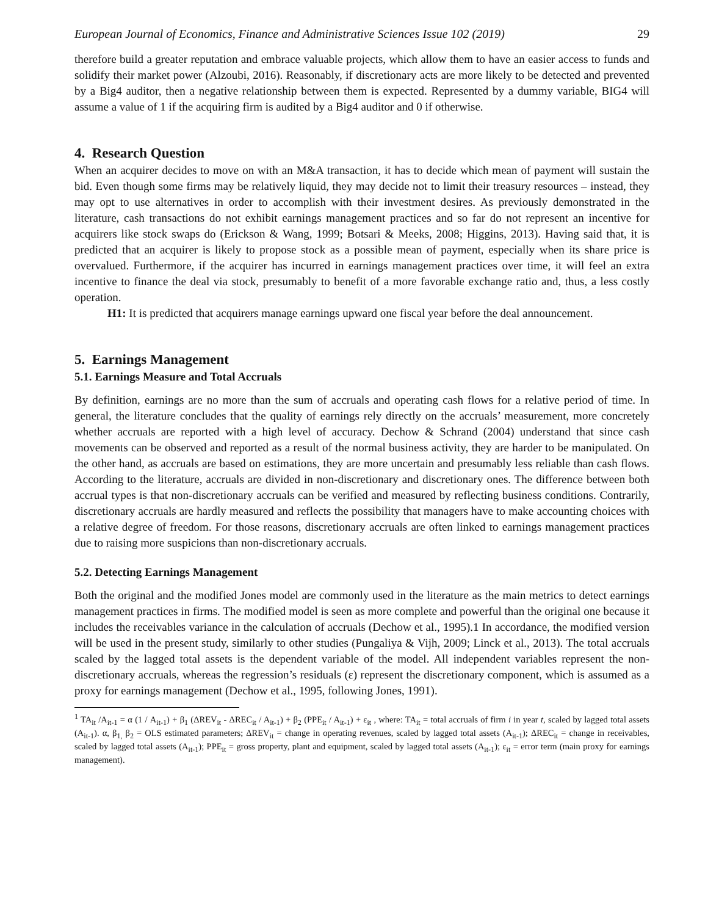European Journal of Economics, Finance and Administrative Sciences Issue 102 (2019) 29
therefore build a greater reputation and embrace valuable projects, which allow them to have an easier access to funds and solidify their market power (Alzoubi, 2016). Reasonably, if discretionary acts are more likely to be detected and prevented by a Big4 auditor, then a negative relationship between them is expected. Represented by a dummy variable, BIG4 will assume a value of 1 if the acquiring firm is audited by a Big4 auditor and 0 if otherwise.
4. Research Question
When an acquirer decides to move on with an M&A transaction, it has to decide which mean of payment will sustain the bid. Even though some firms may be relatively liquid, they may decide not to limit their treasury resources – instead, they may opt to use alternatives in order to accomplish with their investment desires. As previously demonstrated in the literature, cash transactions do not exhibit earnings management practices and so far do not represent an incentive for acquirers like stock swaps do (Erickson & Wang, 1999; Botsari & Meeks, 2008; Higgins, 2013). Having said that, it is predicted that an acquirer is likely to propose stock as a possible mean of payment, especially when its share price is overvalued. Furthermore, if the acquirer has incurred in earnings management practices over time, it will feel an extra incentive to finance the deal via stock, presumably to benefit of a more favorable exchange ratio and, thus, a less costly operation.
H1: It is predicted that acquirers manage earnings upward one fiscal year before the deal announcement.
5. Earnings Management
5.1. Earnings Measure and Total Accruals
By definition, earnings are no more than the sum of accruals and operating cash flows for a relative period of time. In general, the literature concludes that the quality of earnings rely directly on the accruals’ measurement, more concretely whether accruals are reported with a high level of accuracy. Dechow & Schrand (2004) understand that since cash movements can be observed and reported as a result of the normal business activity, they are harder to be manipulated. On the other hand, as accruals are based on estimations, they are more uncertain and presumably less reliable than cash flows. According to the literature, accruals are divided in non-discretionary and discretionary ones. The difference between both accrual types is that non-discretionary accruals can be verified and measured by reflecting business conditions. Contrarily, discretionary accruals are hardly measured and reflects the possibility that managers have to make accounting choices with a relative degree of freedom. For those reasons, discretionary accruals are often linked to earnings management practices due to raising more suspicions than non-discretionary accruals.
5.2. Detecting Earnings Management
Both the original and the modified Jones model are commonly used in the literature as the main metrics to detect earnings management practices in firms. The modified model is seen as more complete and powerful than the original one because it includes the receivables variance in the calculation of accruals (Dechow et al., 1995).1 In accordance, the modified version will be used in the present study, similarly to other studies (Pungaliya & Vijh, 2009; Linck et al., 2013). The total accruals scaled by the lagged total assets is the dependent variable of the model. All independent variables represent the non-discretionary accruals, whereas the regression’s residuals (ε) represent the discretionary component, which is assumed as a proxy for earnings management (Dechow et al., 1995, following Jones, 1991).
<sup>1</sup> TA<sub>it</sub> /A<sub>it-1</sub> = α (1 / A<sub>it-1</sub>) + β<sub>1</sub> (ΔREV<sub>it</sub> - ΔREC<sub>it</sub> / A<sub>it-1</sub>) + β<sub>2</sub> (PPE<sub>it</sub> / A<sub>it-1</sub>) + ε<sub>it</sub> , where: TA<sub>it</sub> = total accruals of firm i in year t, scaled by lagged total assets (A<sub>it-1</sub>). α, β<sub>1,</sub> β<sub>2</sub> = OLS estimated parameters; ΔREV<sub>it</sub> = change in operating revenues, scaled by lagged total assets (A<sub>it-1</sub>); ΔREC<sub>it</sub> = change in receivables, scaled by lagged total assets (A<sub>it-1</sub>); PPE<sub>it</sub> = gross property, plant and equipment, scaled by lagged total assets (A<sub>it-1</sub>); ε<sub>it</sub> = error term (main proxy for earnings management).